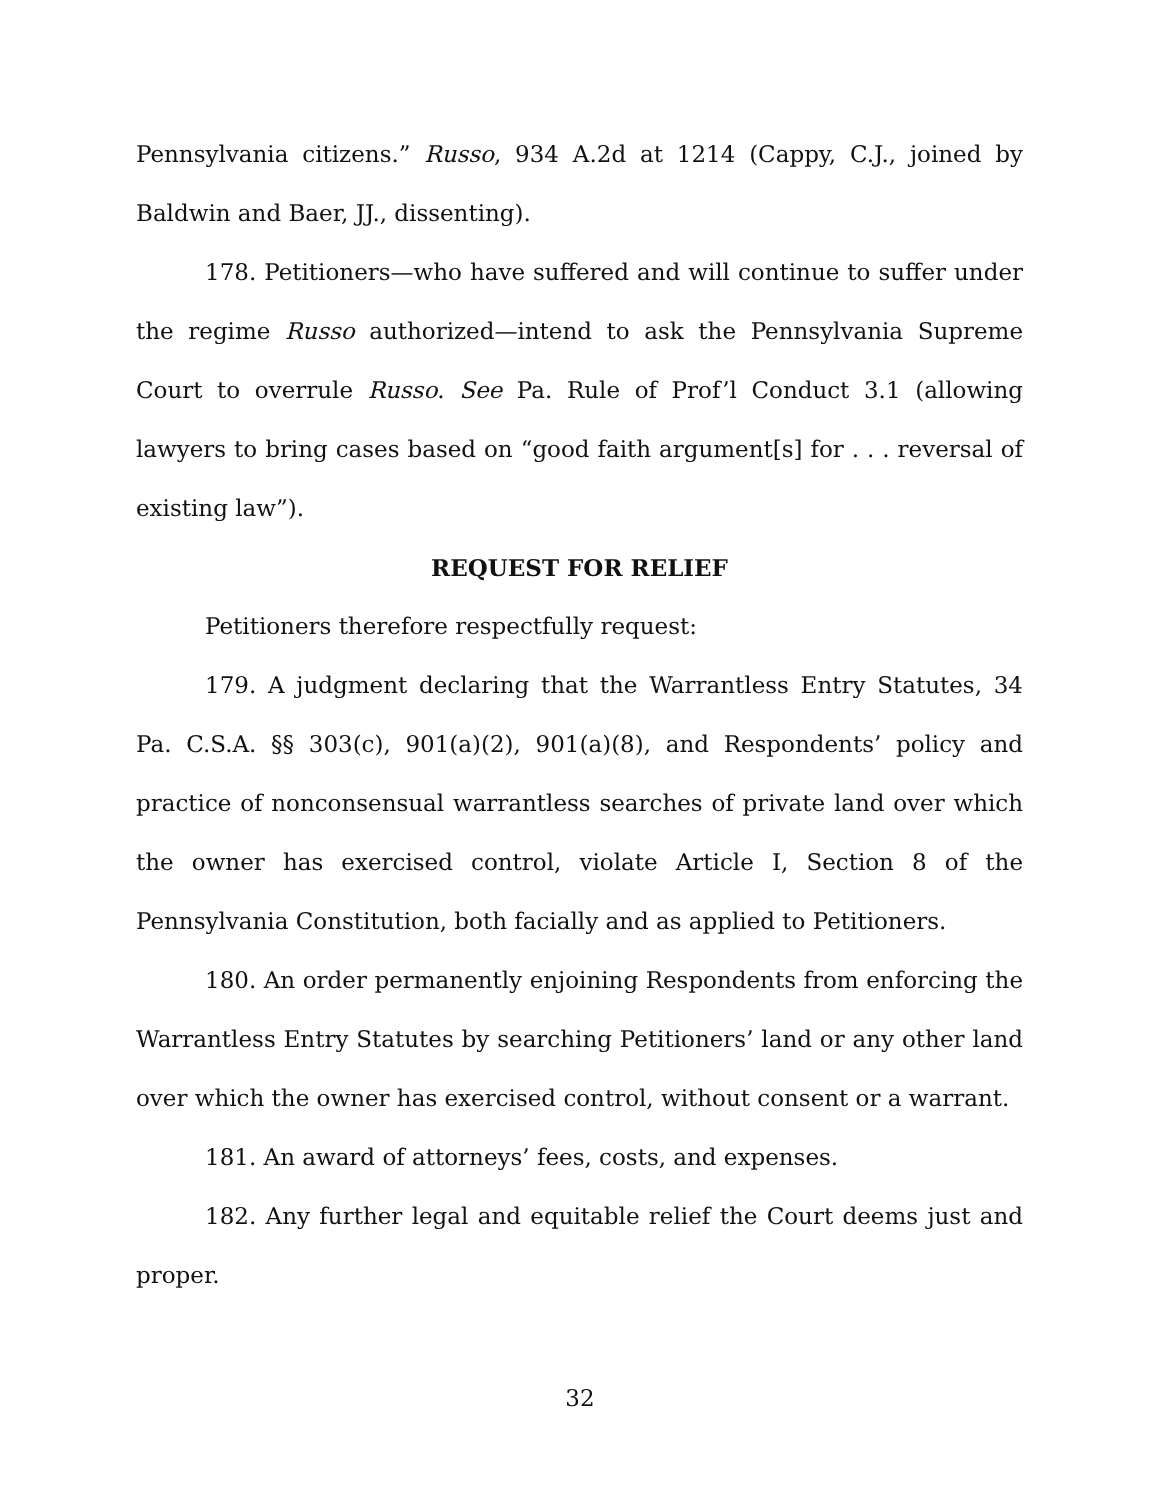Pennsylvania citizens.” Russo, 934 A.2d at 1214 (Cappy, C.J., joined by Baldwin and Baer, JJ., dissenting).
178. Petitioners—who have suffered and will continue to suffer under the regime Russo authorized—intend to ask the Pennsylvania Supreme Court to overrule Russo. See Pa. Rule of Prof’l Conduct 3.1 (allowing lawyers to bring cases based on “good faith argument[s] for . . . reversal of existing law”).
REQUEST FOR RELIEF
Petitioners therefore respectfully request:
179. A judgment declaring that the Warrantless Entry Statutes, 34 Pa. C.S.A. §§ 303(c), 901(a)(2), 901(a)(8), and Respondents’ policy and practice of nonconsensual warrantless searches of private land over which the owner has exercised control, violate Article I, Section 8 of the Pennsylvania Constitution, both facially and as applied to Petitioners.
180. An order permanently enjoining Respondents from enforcing the Warrantless Entry Statutes by searching Petitioners’ land or any other land over which the owner has exercised control, without consent or a warrant.
181. An award of attorneys’ fees, costs, and expenses.
182. Any further legal and equitable relief the Court deems just and proper.
32